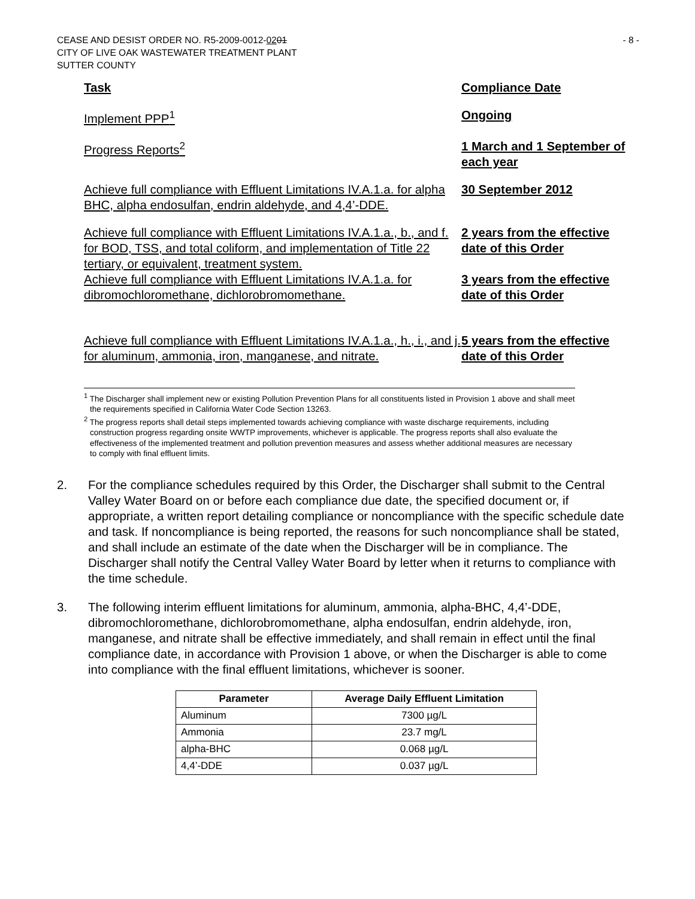CEASE AND DESIST ORDER NO. R5-2009-0012-0201
- 8 -
CITY OF LIVE OAK WASTEWATER TREATMENT PLANT
SUTTER COUNTY
| Task | Compliance Date |
| Implement PPP<sup>1</sup> | Ongoing |
| Progress Reports<sup>2</sup> | 1 March and 1 September of each year |
| Achieve full compliance with Effluent Limitations IV.A.1.a. for alpha BHC, alpha endosulfan, endrin aldehyde, and 4,4’-DDE. | 30 September 2012 |
| Achieve full compliance with Effluent Limitations IV.A.1.a., b., and f. for BOD, TSS, and total coliform, and implementation of Title 22 tertiary, or equivalent, treatment system. | 2 years from the effective date of this Order |
| Achieve full compliance with Effluent Limitations IV.A.1.a. for dibromochloromethane, dichlorobromomethane. | 3 years from the effective date of this Order |
| Achieve full compliance with Effluent Limitations IV.A.1.a., h., i., and j. for aluminum, ammonia, iron, manganese, and nitrate. | 5 years from the effective date of this Order |
<sup>1</sup> The Discharger shall implement new or existing Pollution Prevention Plans for all constituents listed in Provision 1 above and shall meet the requirements specified in California Water Code Section 13263.
<sup>2</sup> The progress reports shall detail steps implemented towards achieving compliance with waste discharge requirements, including construction progress regarding onsite WWTP improvements, whichever is applicable. The progress reports shall also evaluate the effectiveness of the implemented treatment and pollution prevention measures and assess whether additional measures are necessary to comply with final effluent limits.
2. For the compliance schedules required by this Order, the Discharger shall submit to the Central Valley Water Board on or before each compliance due date, the specified document or, if appropriate, a written report detailing compliance or noncompliance with the specific schedule date and task. If noncompliance is being reported, the reasons for such noncompliance shall be stated, and shall include an estimate of the date when the Discharger will be in compliance. The Discharger shall notify the Central Valley Water Board by letter when it returns to compliance with the time schedule.
3. The following interim effluent limitations for aluminum, ammonia, alpha-BHC, 4,4’-DDE, dibromochloromethane, dichlorobromomethane, alpha endosulfan, endrin aldehyde, iron, manganese, and nitrate shall be effective immediately, and shall remain in effect until the final compliance date, in accordance with Provision 1 above, or when the Discharger is able to come into compliance with the final effluent limitations, whichever is sooner.
| Parameter | Average Daily Effluent Limitation |
| --- | --- |
| Aluminum | 7300 µg/L |
| Ammonia | 23.7 mg/L |
| alpha-BHC | 0.068 µg/L |
| 4,4’-DDE | 0.037 µg/L |